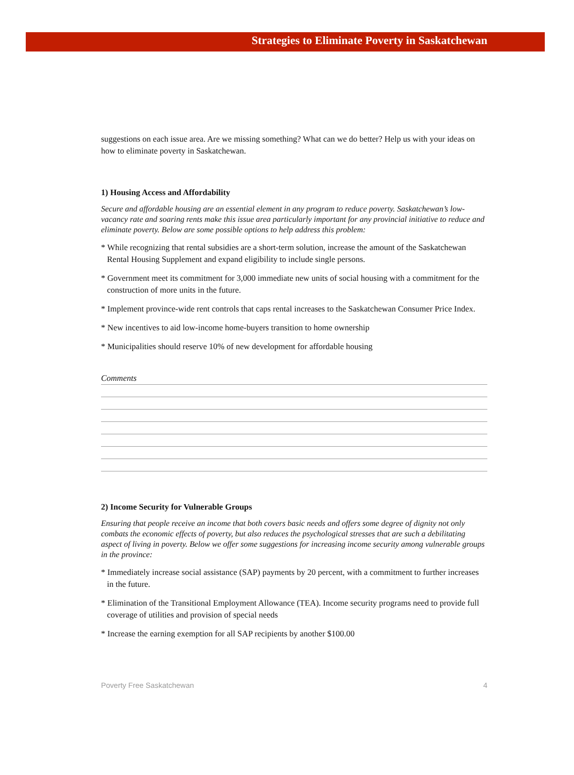Strategies to Eliminate Poverty in Saskatchewan
suggestions on each issue area. Are we missing something? What can we do better? Help us with your ideas on how to eliminate poverty in Saskatchewan.
1) Housing Access and Affordability
Secure and affordable housing are an essential element in any program to reduce poverty. Saskatchewan’s low-vacancy rate and soaring rents make this issue area particularly important for any provincial initiative to reduce and eliminate poverty. Below are some possible options to help address this problem:
* While recognizing that rental subsidies are a short-term solution, increase the amount of the Saskatchewan Rental Housing Supplement and expand eligibility to include single persons.
* Government meet its commitment for 3,000 immediate new units of social housing with a commitment for the construction of more units in the future.
* Implement province-wide rent controls that caps rental increases to the Saskatchewan Consumer Price Index.
* New incentives to aid low-income home-buyers transition to home ownership
* Municipalities should reserve 10% of new development for affordable housing
Comments
2) Income Security for Vulnerable Groups
Ensuring that people receive an income that both covers basic needs and offers some degree of dignity not only combats the economic effects of poverty, but also reduces the psychological stresses that are such a debilitating aspect of living in poverty. Below we offer some suggestions for increasing income security among vulnerable groups in the province:
* Immediately increase social assistance (SAP) payments by 20 percent, with a commitment to further increases in the future.
* Elimination of the Transitional Employment Allowance (TEA). Income security programs need to provide full coverage of utilities and provision of special needs
* Increase the earning exemption for all SAP recipients by another $100.00
Poverty Free Saskatchewan 4